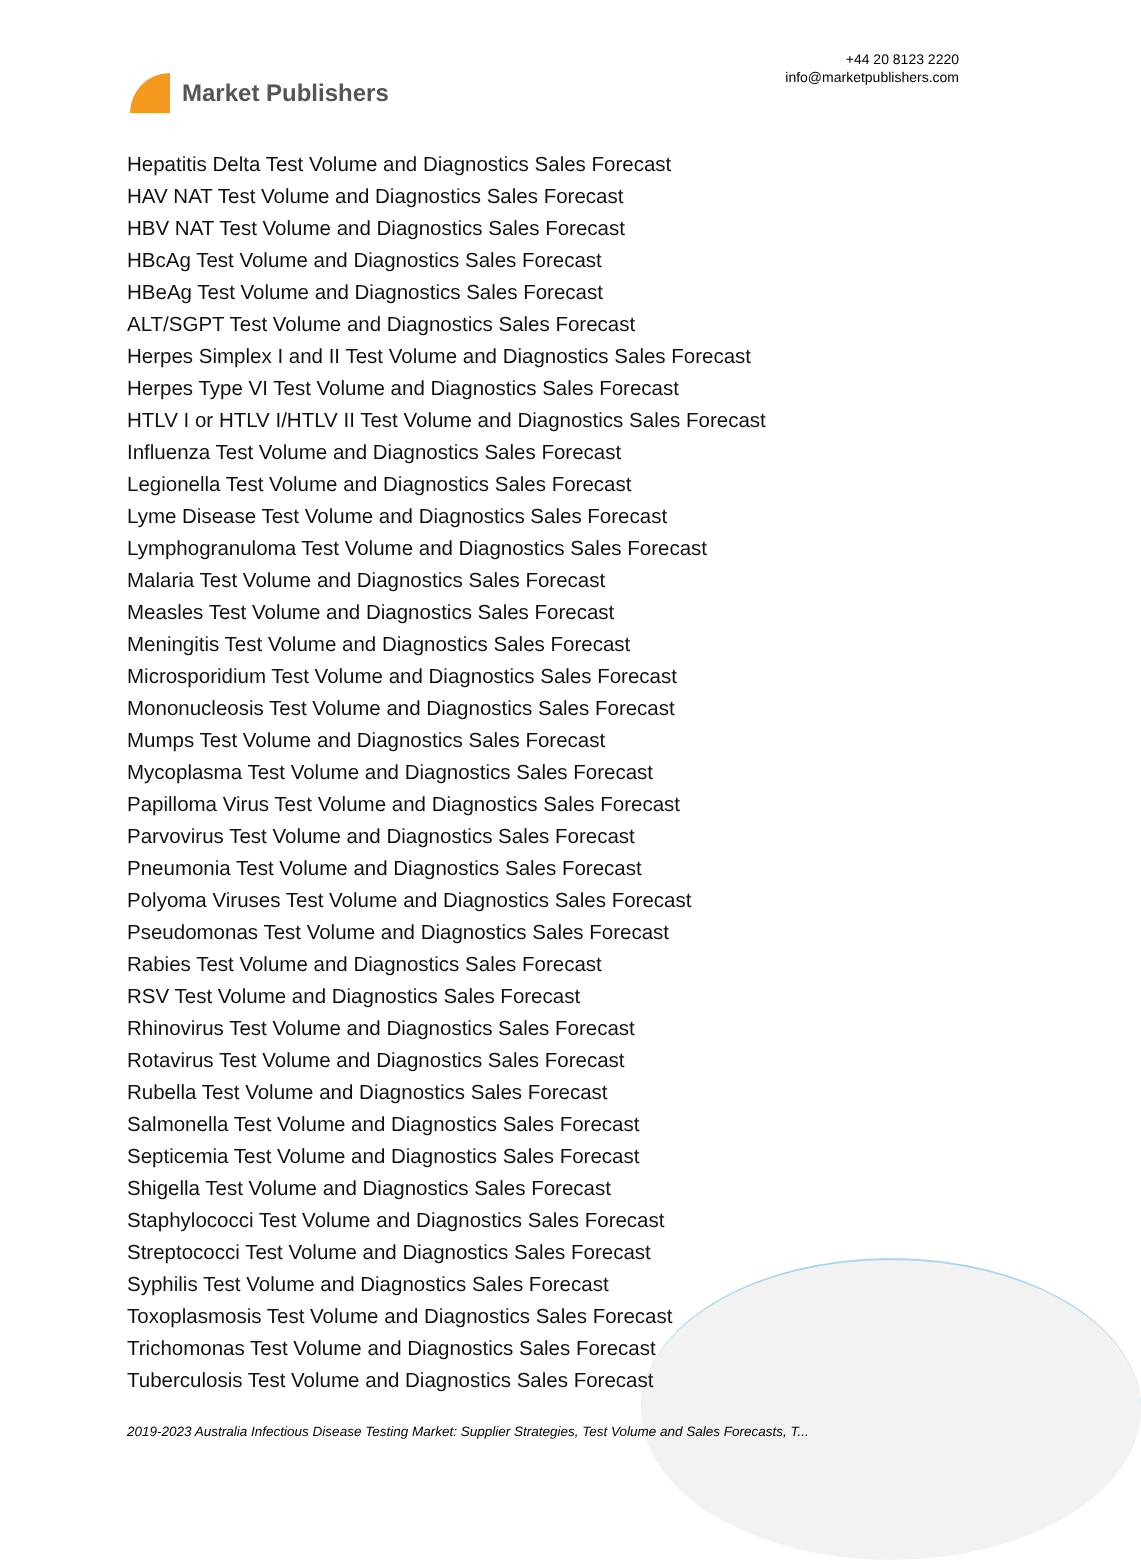Market Publishers
+44 20 8123 2220
info@marketpublishers.com
Hepatitis Delta Test Volume and Diagnostics Sales Forecast
HAV NAT Test Volume and Diagnostics Sales Forecast
HBV NAT Test Volume and Diagnostics Sales Forecast
HBcAg Test Volume and Diagnostics Sales Forecast
HBeAg Test Volume and Diagnostics Sales Forecast
ALT/SGPT Test Volume and Diagnostics Sales Forecast
Herpes Simplex I and II Test Volume and Diagnostics Sales Forecast
Herpes Type VI Test Volume and Diagnostics Sales Forecast
HTLV I or HTLV I/HTLV II Test Volume and Diagnostics Sales Forecast
Influenza Test Volume and Diagnostics Sales Forecast
Legionella Test Volume and Diagnostics Sales Forecast
Lyme Disease Test Volume and Diagnostics Sales Forecast
Lymphogranuloma Test Volume and Diagnostics Sales Forecast
Malaria Test Volume and Diagnostics Sales Forecast
Measles Test Volume and Diagnostics Sales Forecast
Meningitis Test Volume and Diagnostics Sales Forecast
Microsporidium Test Volume and Diagnostics Sales Forecast
Mononucleosis Test Volume and Diagnostics Sales Forecast
Mumps Test Volume and Diagnostics Sales Forecast
Mycoplasma Test Volume and Diagnostics Sales Forecast
Papilloma Virus Test Volume and Diagnostics Sales Forecast
Parvovirus Test Volume and Diagnostics Sales Forecast
Pneumonia Test Volume and Diagnostics Sales Forecast
Polyoma Viruses Test Volume and Diagnostics Sales Forecast
Pseudomonas Test Volume and Diagnostics Sales Forecast
Rabies Test Volume and Diagnostics Sales Forecast
RSV Test Volume and Diagnostics Sales Forecast
Rhinovirus Test Volume and Diagnostics Sales Forecast
Rotavirus Test Volume and Diagnostics Sales Forecast
Rubella Test Volume and Diagnostics Sales Forecast
Salmonella Test Volume and Diagnostics Sales Forecast
Septicemia Test Volume and Diagnostics Sales Forecast
Shigella Test Volume and Diagnostics Sales Forecast
Staphylococci Test Volume and Diagnostics Sales Forecast
Streptococci Test Volume and Diagnostics Sales Forecast
Syphilis Test Volume and Diagnostics Sales Forecast
Toxoplasmosis Test Volume and Diagnostics Sales Forecast
Trichomonas Test Volume and Diagnostics Sales Forecast
Tuberculosis Test Volume and Diagnostics Sales Forecast
2019-2023 Australia Infectious Disease Testing Market: Supplier Strategies, Test Volume and Sales Forecasts, T...